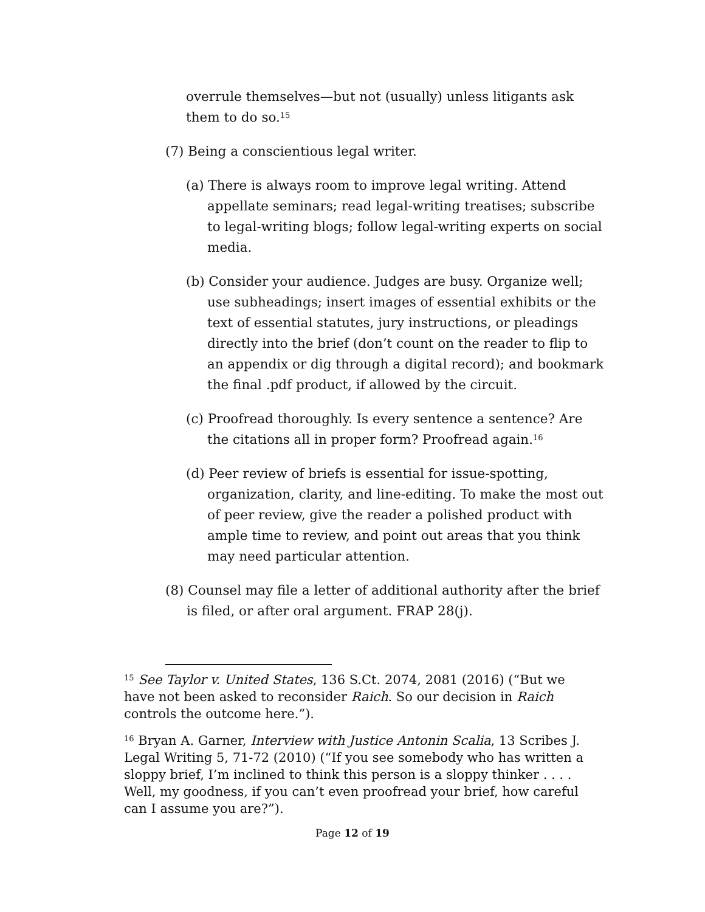overrule themselves—but not (usually) unless litigants ask them to do so.<sup>15</sup>
(7) Being a conscientious legal writer.
(a) There is always room to improve legal writing. Attend appellate seminars; read legal-writing treatises; subscribe to legal-writing blogs; follow legal-writing experts on social media.
(b) Consider your audience. Judges are busy. Organize well; use subheadings; insert images of essential exhibits or the text of essential statutes, jury instructions, or pleadings directly into the brief (don’t count on the reader to flip to an appendix or dig through a digital record); and bookmark the final .pdf product, if allowed by the circuit.
(c) Proofread thoroughly. Is every sentence a sentence? Are the citations all in proper form? Proofread again.<sup>16</sup>
(d) Peer review of briefs is essential for issue-spotting, organization, clarity, and line-editing. To make the most out of peer review, give the reader a polished product with ample time to review, and point out areas that you think may need particular attention.
(8) Counsel may file a letter of additional authority after the brief is filed, or after oral argument. FRAP 28(j).
<sup>15</sup> See Taylor v. United States, 136 S.Ct. 2074, 2081 (2016) (“But we have not been asked to reconsider Raich. So our decision in Raich controls the outcome here.”).
<sup>16</sup> Bryan A. Garner, Interview with Justice Antonin Scalia, 13 Scribes J. Legal Writing 5, 71-72 (2010) (“If you see somebody who has written a sloppy brief, I’m inclined to think this person is a sloppy thinker . . . . Well, my goodness, if you can’t even proofread your brief, how careful can I assume you are?”).
Page 12 of 19